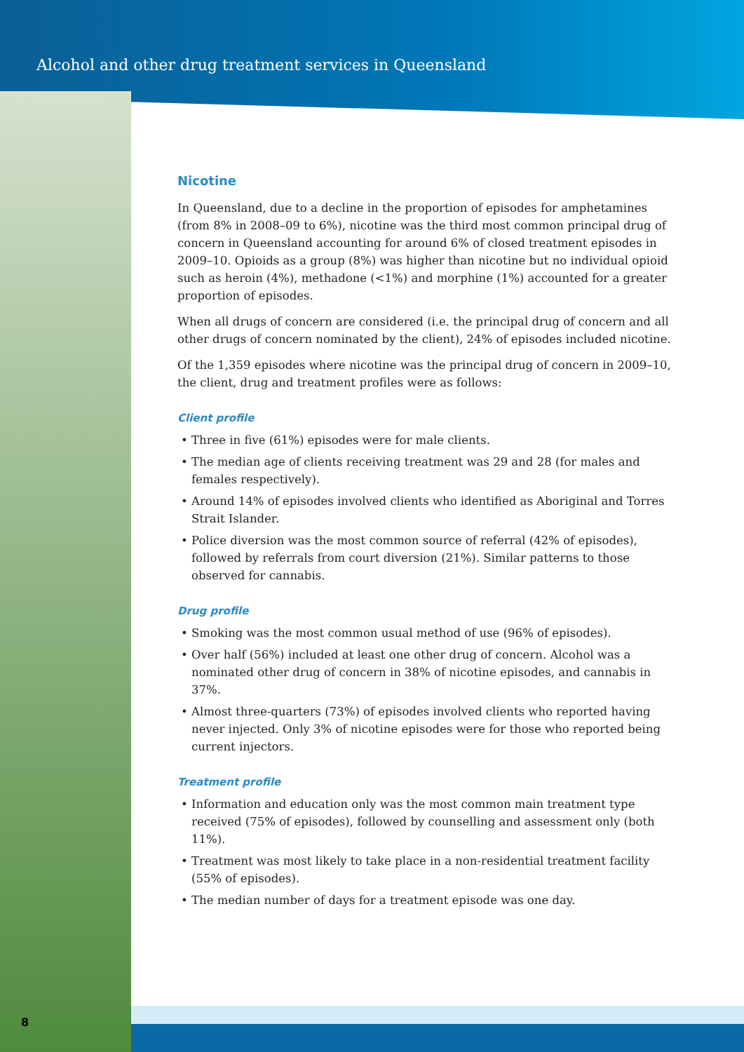Alcohol and other drug treatment services in Queensland
Nicotine
In Queensland, due to a decline in the proportion of episodes for amphetamines (from 8% in 2008–09 to 6%), nicotine was the third most common principal drug of concern in Queensland accounting for around 6% of closed treatment episodes in 2009–10. Opioids as a group (8%) was higher than nicotine but no individual opioid such as heroin (4%), methadone (<1%) and morphine (1%) accounted for a greater proportion of episodes.
When all drugs of concern are considered (i.e. the principal drug of concern and all other drugs of concern nominated by the client), 24% of episodes included nicotine.
Of the 1,359 episodes where nicotine was the principal drug of concern in 2009–10, the client, drug and treatment profiles were as follows:
Client profile
Three in five (61%) episodes were for male clients.
The median age of clients receiving treatment was 29 and 28 (for males and females respectively).
Around 14% of episodes involved clients who identified as Aboriginal and Torres Strait Islander.
Police diversion was the most common source of referral (42% of episodes), followed by referrals from court diversion (21%). Similar patterns to those observed for cannabis.
Drug profile
Smoking was the most common usual method of use (96% of episodes).
Over half (56%) included at least one other drug of concern. Alcohol was a nominated other drug of concern in 38% of nicotine episodes, and cannabis in 37%.
Almost three-quarters (73%) of episodes involved clients who reported having never injected. Only 3% of nicotine episodes were for those who reported being current injectors.
Treatment profile
Information and education only was the most common main treatment type received (75% of episodes), followed by counselling and assessment only (both 11%).
Treatment was most likely to take place in a non-residential treatment facility (55% of episodes).
The median number of days for a treatment episode was one day.
8